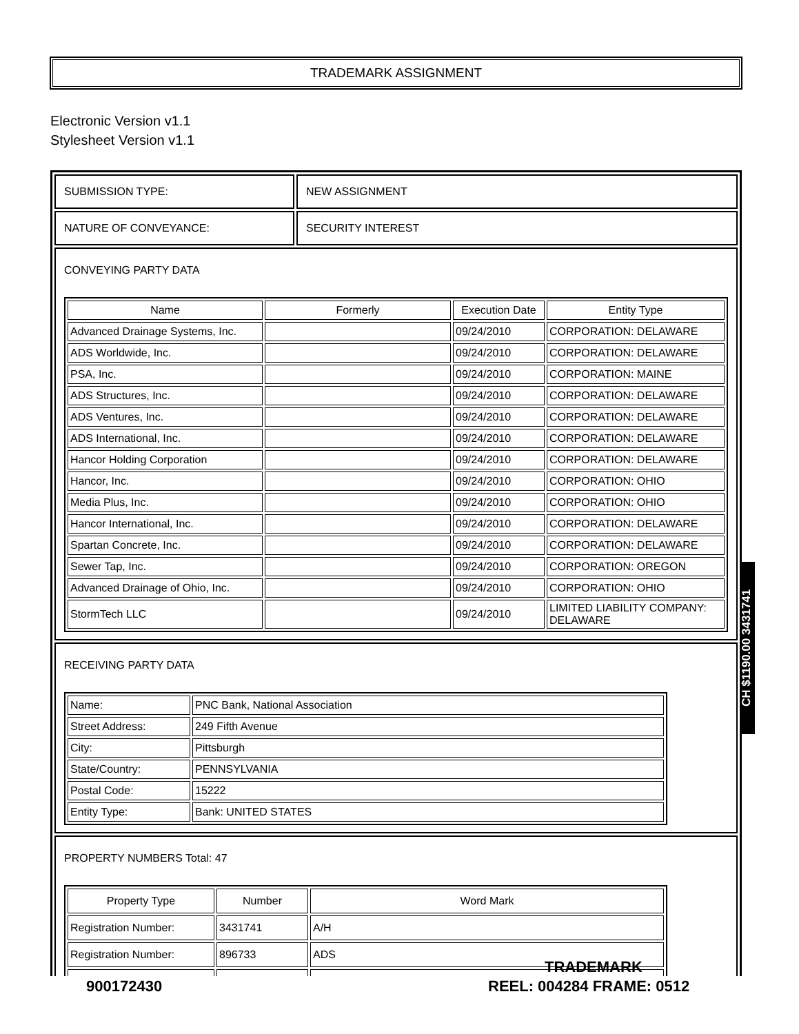TRADEMARK ASSIGNMENT
Electronic Version v1.1
Stylesheet Version v1.1
| SUBMISSION TYPE: | NEW ASSIGNMENT |
| NATURE OF CONVEYANCE: | SECURITY INTEREST |
CONVEYING PARTY DATA
| Name | Formerly | Execution Date | Entity Type |
| --- | --- | --- | --- |
| Advanced Drainage Systems, Inc. | | 09/24/2010 | CORPORATION: DELAWARE |
| ADS Worldwide, Inc. | | 09/24/2010 | CORPORATION: DELAWARE |
| PSA, Inc. | | 09/24/2010 | CORPORATION: MAINE |
| ADS Structures, Inc. | | 09/24/2010 | CORPORATION: DELAWARE |
| ADS Ventures, Inc. | | 09/24/2010 | CORPORATION: DELAWARE |
| ADS International, Inc. | | 09/24/2010 | CORPORATION: DELAWARE |
| Hancor Holding Corporation | | 09/24/2010 | CORPORATION: DELAWARE |
| Hancor, Inc. | | 09/24/2010 | CORPORATION: OHIO |
| Media Plus, Inc. | | 09/24/2010 | CORPORATION: OHIO |
| Hancor International, Inc. | | 09/24/2010 | CORPORATION: DELAWARE |
| Spartan Concrete, Inc. | | 09/24/2010 | CORPORATION: DELAWARE |
| Sewer Tap, Inc. | | 09/24/2010 | CORPORATION: OREGON |
| Advanced Drainage of Ohio, Inc. | | 09/24/2010 | CORPORATION: OHIO |
| StormTech LLC | | 09/24/2010 | LIMITED LIABILITY COMPANY: DELAWARE |
RECEIVING PARTY DATA
| Name: | PNC Bank, National Association |
| Street Address: | 249 Fifth Avenue |
| City: | Pittsburgh |
| State/Country: | PENNSYLVANIA |
| Postal Code: | 15222 |
| Entity Type: | Bank: UNITED STATES |
PROPERTY NUMBERS Total: 47
| Property Type | Number | Word Mark |
| --- | --- | --- |
| Registration Number: | 3431741 | A/H |
| Registration Number: | 896733 | ADS |
CH $1190.00 3431741
TRADEMARK
900172430 REEL: 004284 FRAME: 0512